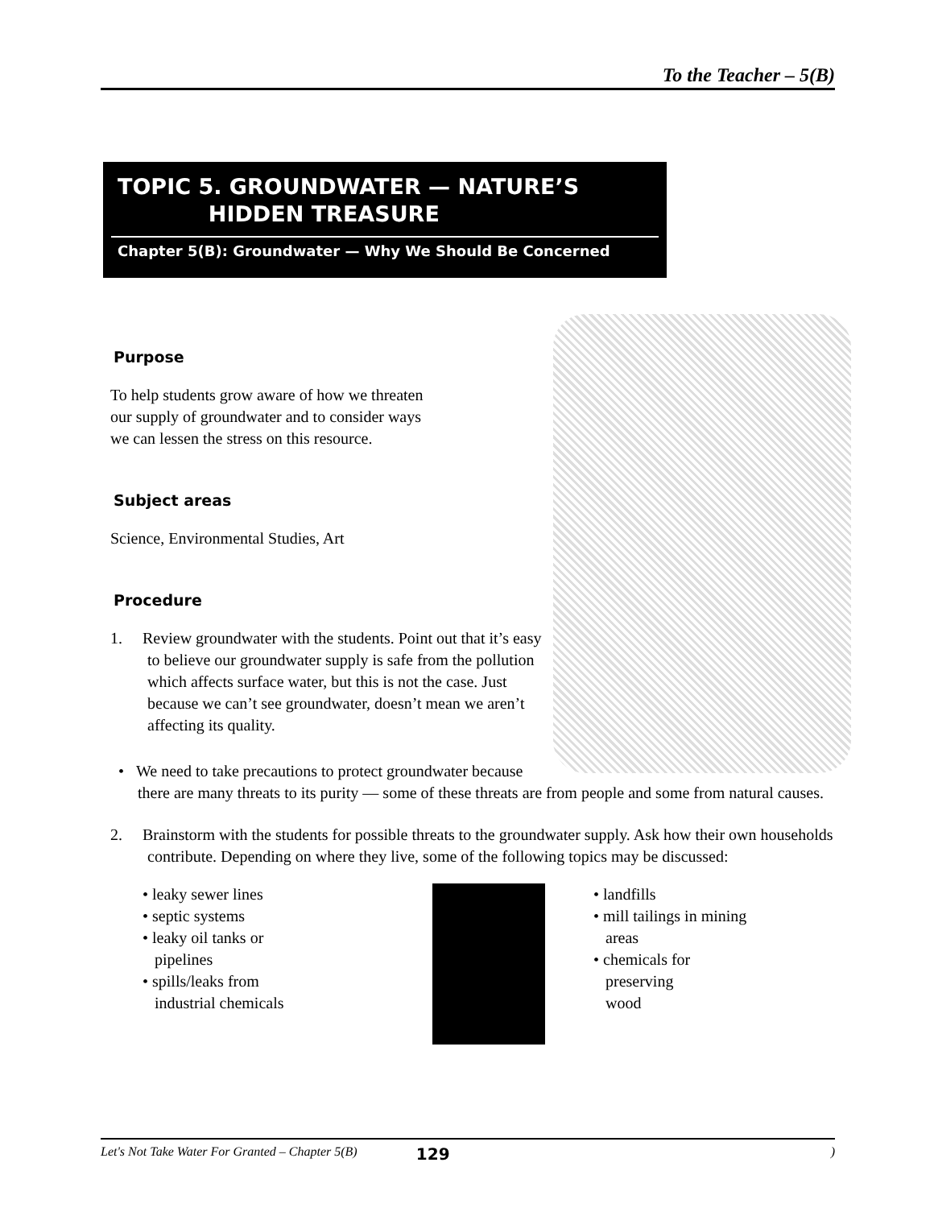To the Teacher – 5(B)
TOPIC 5. GROUNDWATER — NATURE’S
HIDDEN TREASURE
Chapter 5(B): Groundwater — Why We Should Be Concerned
Purpose
To help students grow aware of how we threaten our supply of groundwater and to consider ways we can lessen the stress on this resource.
Subject areas
Science, Environmental Studies, Art
Procedure
1. Review groundwater with the students. Point out that it’s easy to believe our groundwater supply is safe from the pollution which affects surface water, but this is not the case. Just because we can’t see groundwater, doesn’t mean we aren’t affecting its quality.
• We need to take precautions to protect groundwater because there are many threats to its purity — some of these threats are from people and some from natural causes.
2. Brainstorm with the students for possible threats to the groundwater supply. Ask how their own households contribute. Depending on where they live, some of the following topics may be discussed:
• leaky sewer lines
• septic systems
• leaky oil tanks or
pipelines
• spills/leaks from
industrial chemicals
• landfills
• mill tailings in mining
areas
• chemicals for
preserving
wood
Let's Not Take Water For Granted – Chapter 5(B) 129)